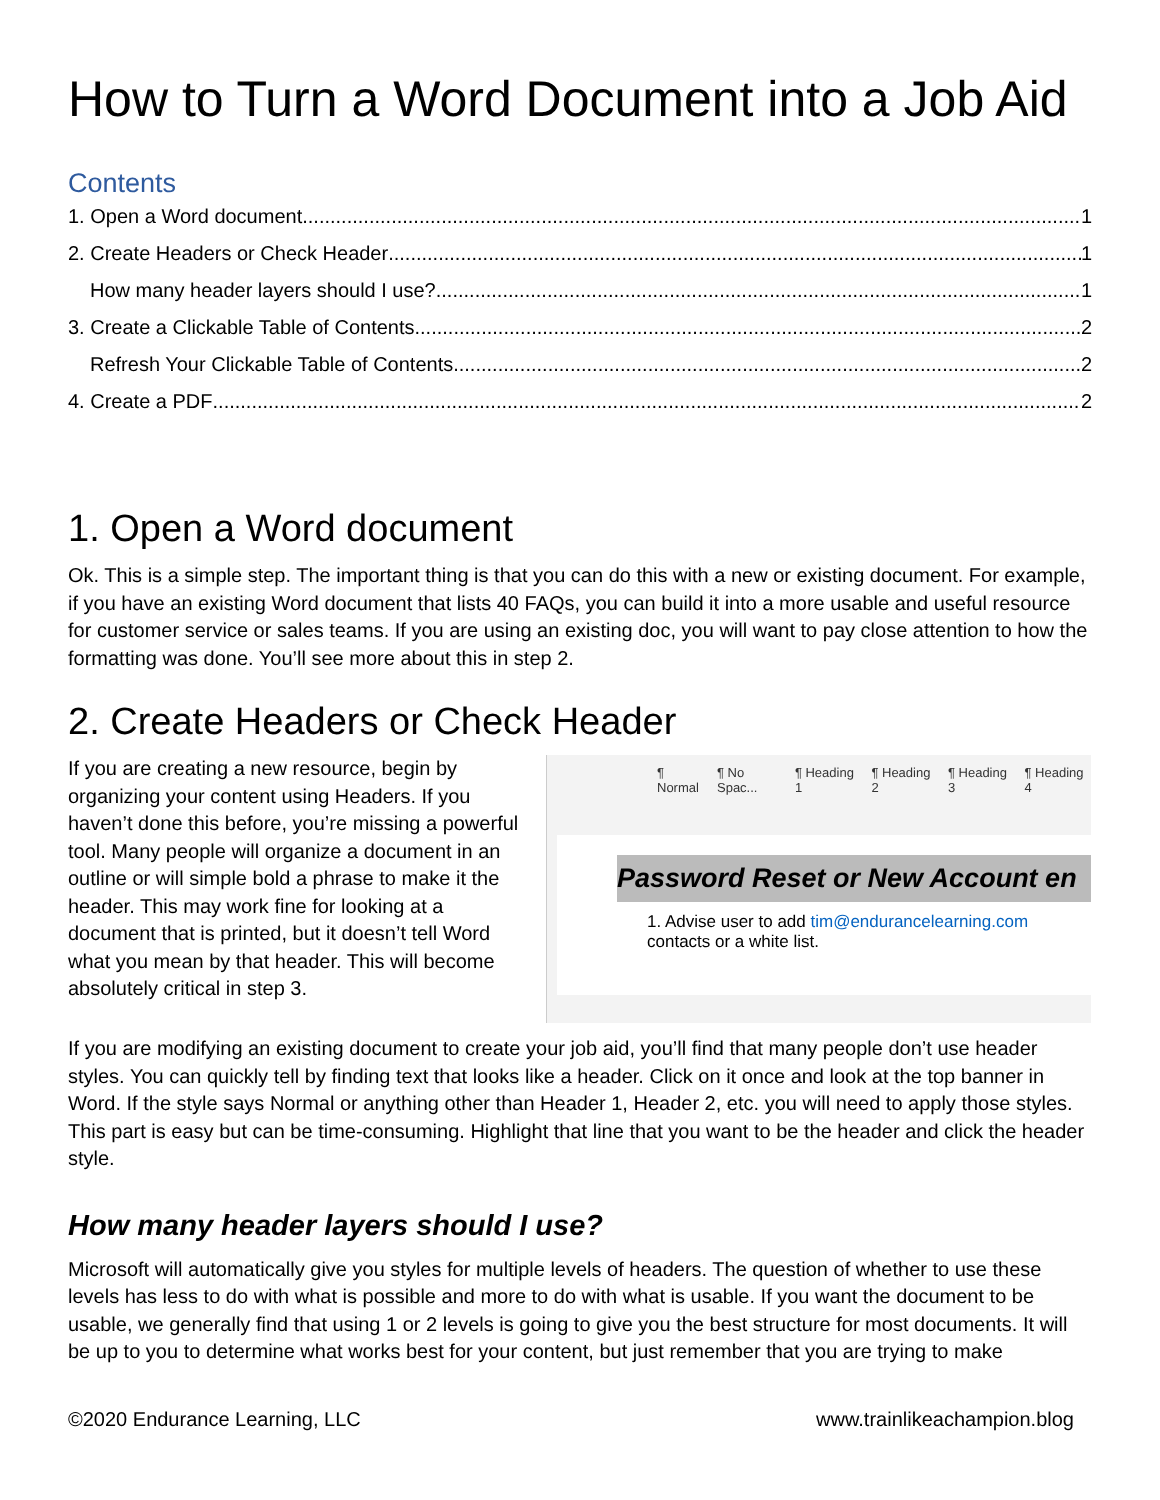How to Turn a Word Document into a Job Aid
Contents
1. Open a Word document 1
2. Create Headers or Check Header 1
How many header layers should I use? 1
3. Create a Clickable Table of Contents 2
Refresh Your Clickable Table of Contents 2
4. Create a PDF 2
1. Open a Word document
Ok. This is a simple step. The important thing is that you can do this with a new or existing document. For example, if you have an existing Word document that lists 40 FAQs, you can build it into a more usable and useful resource for customer service or sales teams. If you are using an existing doc, you will want to pay close attention to how the formatting was done. You’ll see more about this in step 2.
2. Create Headers or Check Header
If you are creating a new resource, begin by organizing your content using Headers. If you haven’t done this before, you’re missing a powerful tool. Many people will organize a document in an outline or will simple bold a phrase to make it the header. This may work fine for looking at a document that is printed, but it doesn’t tell Word what you mean by that header. This will become absolutely critical in step 3.
¶ Normal ¶ No Spac... ¶ Heading 1 ¶ Heading 2 ¶ Heading 3 ¶ Heading 4
Password Reset or New Account en
1. Advise user to add tim@endurancelearning.com
contacts or a white list.
If you are modifying an existing document to create your job aid, you’ll find that many people don’t use header styles. You can quickly tell by finding text that looks like a header. Click on it once and look at the top banner in Word. If the style says Normal or anything other than Header 1, Header 2, etc. you will need to apply those styles. This part is easy but can be time-consuming. Highlight that line that you want to be the header and click the header style.
How many header layers should I use?
Microsoft will automatically give you styles for multiple levels of headers. The question of whether to use these levels has less to do with what is possible and more to do with what is usable. If you want the document to be usable, we generally find that using 1 or 2 levels is going to give you the best structure for most documents. It will be up to you to determine what works best for your content, but just remember that you are trying to make
©2020 Endurance Learning, LLC www.trainlikeachampion.blog